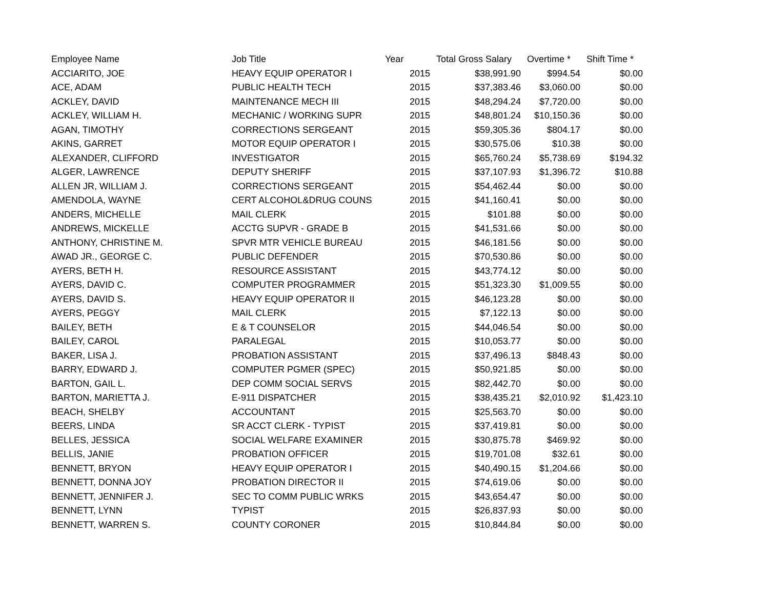| Employee Name | Job Title | Year | Total Gross Salary | Overtime * | Shift Time * |
| --- | --- | --- | --- | --- | --- |
| ACCIARITO, JOE | HEAVY EQUIP OPERATOR I | 2015 | $38,991.90 | $994.54 | $0.00 |
| ACE, ADAM | PUBLIC HEALTH TECH | 2015 | $37,383.46 | $3,060.00 | $0.00 |
| ACKLEY, DAVID | MAINTENANCE MECH III | 2015 | $48,294.24 | $7,720.00 | $0.00 |
| ACKLEY, WILLIAM H. | MECHANIC / WORKING SUPR | 2015 | $48,801.24 | $10,150.36 | $0.00 |
| AGAN, TIMOTHY | CORRECTIONS SERGEANT | 2015 | $59,305.36 | $804.17 | $0.00 |
| AKINS, GARRET | MOTOR EQUIP OPERATOR I | 2015 | $30,575.06 | $10.38 | $0.00 |
| ALEXANDER, CLIFFORD | INVESTIGATOR | 2015 | $65,760.24 | $5,738.69 | $194.32 |
| ALGER, LAWRENCE | DEPUTY SHERIFF | 2015 | $37,107.93 | $1,396.72 | $10.88 |
| ALLEN JR, WILLIAM J. | CORRECTIONS SERGEANT | 2015 | $54,462.44 | $0.00 | $0.00 |
| AMENDOLA, WAYNE | CERT ALCOHOL&DRUG COUNS | 2015 | $41,160.41 | $0.00 | $0.00 |
| ANDERS, MICHELLE | MAIL CLERK | 2015 | $101.88 | $0.00 | $0.00 |
| ANDREWS, MICKELLE | ACCTG SUPVR - GRADE B | 2015 | $41,531.66 | $0.00 | $0.00 |
| ANTHONY, CHRISTINE M. | SPVR MTR VEHICLE BUREAU | 2015 | $46,181.56 | $0.00 | $0.00 |
| AWAD JR., GEORGE C. | PUBLIC DEFENDER | 2015 | $70,530.86 | $0.00 | $0.00 |
| AYERS, BETH H. | RESOURCE ASSISTANT | 2015 | $43,774.12 | $0.00 | $0.00 |
| AYERS, DAVID C. | COMPUTER PROGRAMMER | 2015 | $51,323.30 | $1,009.55 | $0.00 |
| AYERS, DAVID S. | HEAVY EQUIP OPERATOR II | 2015 | $46,123.28 | $0.00 | $0.00 |
| AYERS, PEGGY | MAIL CLERK | 2015 | $7,122.13 | $0.00 | $0.00 |
| BAILEY, BETH | E & T COUNSELOR | 2015 | $44,046.54 | $0.00 | $0.00 |
| BAILEY, CAROL | PARALEGAL | 2015 | $10,053.77 | $0.00 | $0.00 |
| BAKER, LISA J. | PROBATION ASSISTANT | 2015 | $37,496.13 | $848.43 | $0.00 |
| BARRY, EDWARD J. | COMPUTER PGMER (SPEC) | 2015 | $50,921.85 | $0.00 | $0.00 |
| BARTON, GAIL L. | DEP COMM SOCIAL SERVS | 2015 | $82,442.70 | $0.00 | $0.00 |
| BARTON, MARIETTA J. | E-911 DISPATCHER | 2015 | $38,435.21 | $2,010.92 | $1,423.10 |
| BEACH, SHELBY | ACCOUNTANT | 2015 | $25,563.70 | $0.00 | $0.00 |
| BEERS, LINDA | SR ACCT CLERK - TYPIST | 2015 | $37,419.81 | $0.00 | $0.00 |
| BELLES, JESSICA | SOCIAL WELFARE EXAMINER | 2015 | $30,875.78 | $469.92 | $0.00 |
| BELLIS, JANIE | PROBATION OFFICER | 2015 | $19,701.08 | $32.61 | $0.00 |
| BENNETT, BRYON | HEAVY EQUIP OPERATOR I | 2015 | $40,490.15 | $1,204.66 | $0.00 |
| BENNETT, DONNA JOY | PROBATION DIRECTOR II | 2015 | $74,619.06 | $0.00 | $0.00 |
| BENNETT, JENNIFER J. | SEC TO COMM PUBLIC WRKS | 2015 | $43,654.47 | $0.00 | $0.00 |
| BENNETT, LYNN | TYPIST | 2015 | $26,837.93 | $0.00 | $0.00 |
| BENNETT, WARREN S. | COUNTY CORONER | 2015 | $10,844.84 | $0.00 | $0.00 |